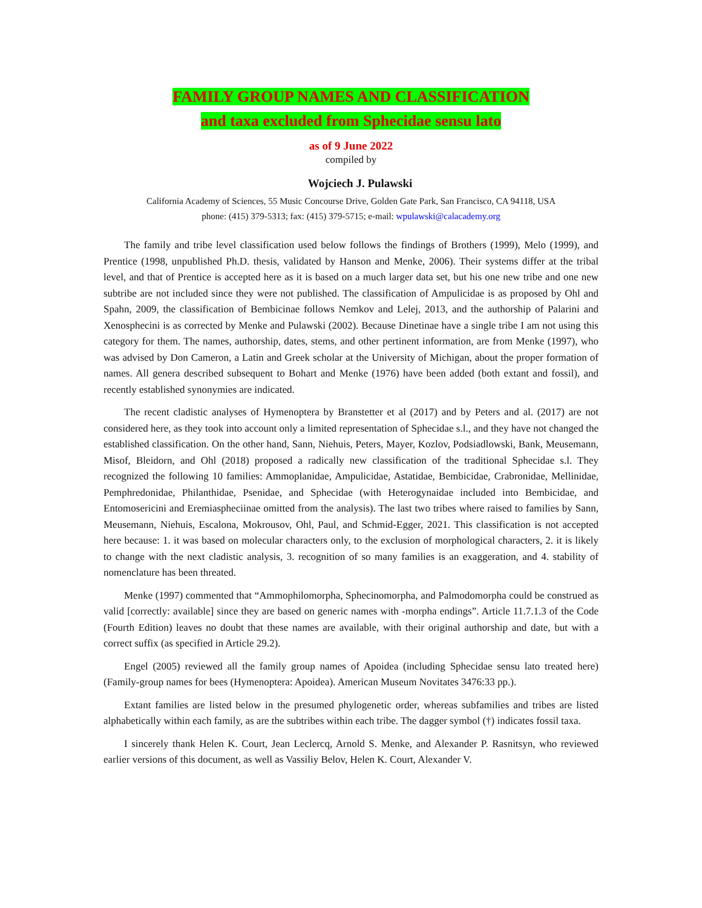FAMILY GROUP NAMES AND CLASSIFICATION
and taxa excluded from Sphecidae sensu lato
as of 9 June 2022
compiled by
Wojciech J. Pulawski
California Academy of Sciences, 55 Music Concourse Drive, Golden Gate Park, San Francisco, CA 94118, USA
phone: (415) 379-5313; fax: (415) 379-5715; e-mail: wpulawski@calacademy.org
The family and tribe level classification used below follows the findings of Brothers (1999), Melo (1999), and Prentice (1998, unpublished Ph.D. thesis, validated by Hanson and Menke, 2006). Their systems differ at the tribal level, and that of Prentice is accepted here as it is based on a much larger data set, but his one new tribe and one new subtribe are not included since they were not published. The classification of Ampulicidae is as proposed by Ohl and Spahn, 2009, the classification of Bembicinae follows Nemkov and Lelej, 2013, and the authorship of Palarini and Xenosphecini is as corrected by Menke and Pulawski (2002). Because Dinetinae have a single tribe I am not using this category for them. The names, authorship, dates, stems, and other pertinent information, are from Menke (1997), who was advised by Don Cameron, a Latin and Greek scholar at the University of Michigan, about the proper formation of names. All genera described subsequent to Bohart and Menke (1976) have been added (both extant and fossil), and recently established synonymies are indicated.
The recent cladistic analyses of Hymenoptera by Branstetter et al (2017) and by Peters and al. (2017) are not considered here, as they took into account only a limited representation of Sphecidae s.l., and they have not changed the established classification. On the other hand, Sann, Niehuis, Peters, Mayer, Kozlov, Podsiadlowski, Bank, Meusemann, Misof, Bleidorn, and Ohl (2018) proposed a radically new classification of the traditional Sphecidae s.l. They recognized the following 10 families: Ammoplanidae, Ampulicidae, Astatidae, Bembicidae, Crabronidae, Mellinidae, Pemphredonidae, Philanthidae, Psenidae, and Sphecidae (with Heterogynaidae included into Bembicidae, and Entomosericini and Eremiaspheciinae omitted from the analysis). The last two tribes where raised to families by Sann, Meusemann, Niehuis, Escalona, Mokrousov, Ohl, Paul, and Schmid-Egger, 2021. This classification is not accepted here because: 1. it was based on molecular characters only, to the exclusion of morphological characters, 2. it is likely to change with the next cladistic analysis, 3. recognition of so many families is an exaggeration, and 4. stability of nomenclature has been threated.
Menke (1997) commented that “Ammophilomorpha, Sphecinomorpha, and Palmodomorpha could be construed as valid [correctly: available] since they are based on generic names with -morpha endings”. Article 11.7.1.3 of the Code (Fourth Edition) leaves no doubt that these names are available, with their original authorship and date, but with a correct suffix (as specified in Article 29.2).
Engel (2005) reviewed all the family group names of Apoidea (including Sphecidae sensu lato treated here) (Family-group names for bees (Hymenoptera: Apoidea). American Museum Novitates 3476:33 pp.).
Extant families are listed below in the presumed phylogenetic order, whereas subfamilies and tribes are listed alphabetically within each family, as are the subtribes within each tribe. The dagger symbol (†) indicates fossil taxa.
I sincerely thank Helen K. Court, Jean Leclercq, Arnold S. Menke, and Alexander P. Rasnitsyn, who reviewed earlier versions of this document, as well as Vassiliy Belov, Helen K. Court, Alexander V.